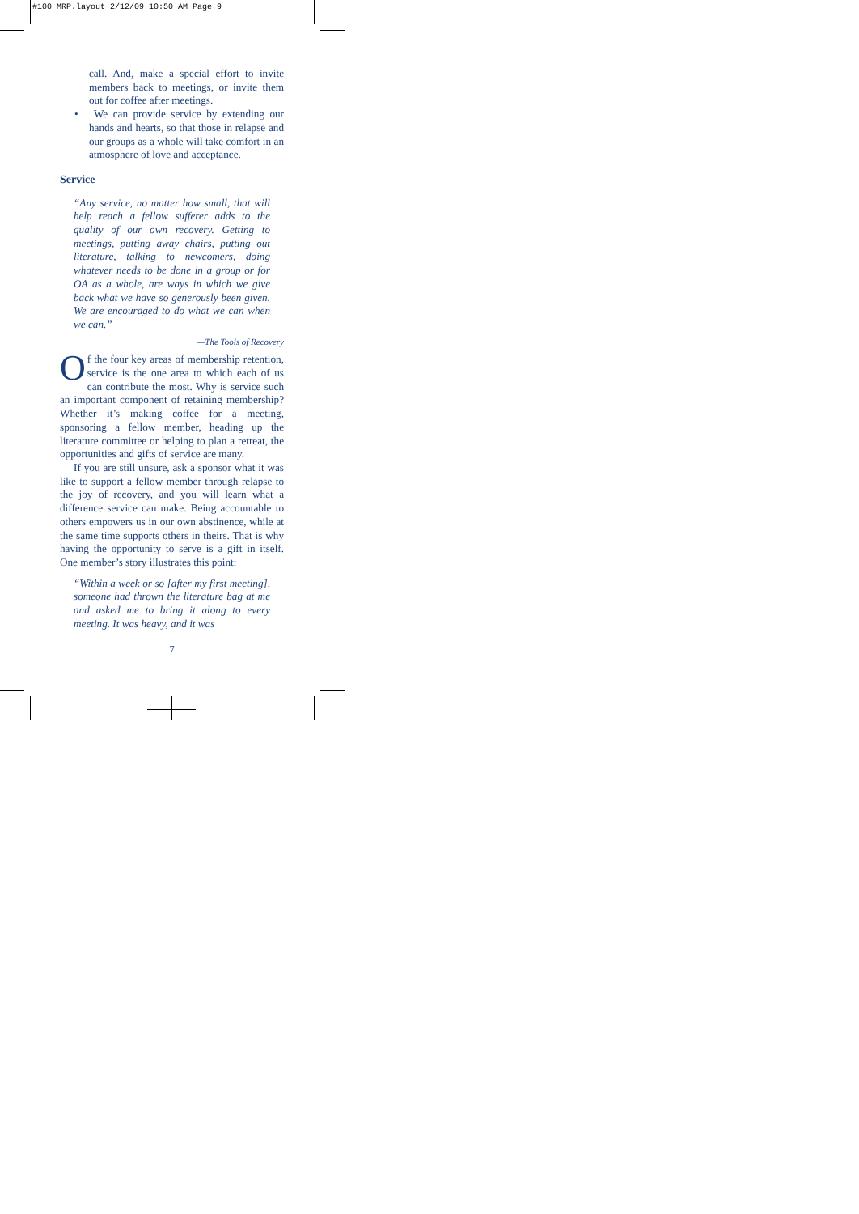#100 MRP.layout 2/12/09 10:50 AM Page 9
call. And, make a special effort to invite members back to meetings, or invite them out for coffee after meetings.
• We can provide service by extending our hands and hearts, so that those in relapse and our groups as a whole will take comfort in an atmosphere of love and acceptance.
Service
“Any service, no matter how small, that will help reach a fellow sufferer adds to the quality of our own recovery. Getting to meetings, putting away chairs, putting out literature, talking to newcomers, doing whatever needs to be done in a group or for OA as a whole, are ways in which we give back what we have so generously been given. We are encouraged to do what we can when we can.”
—The Tools of Recovery
Of the four key areas of membership retention, service is the one area to which each of us can contribute the most. Why is service such an important component of retaining membership? Whether it’s making coffee for a meeting, sponsoring a fellow member, heading up the literature committee or helping to plan a retreat, the opportunities and gifts of service are many.
If you are still unsure, ask a sponsor what it was like to support a fellow member through relapse to the joy of recovery, and you will learn what a difference service can make. Being accountable to others empowers us in our own abstinence, while at the same time supports others in theirs. That is why having the opportunity to serve is a gift in itself. One member’s story illustrates this point:
“Within a week or so [after my first meeting], someone had thrown the literature bag at me and asked me to bring it along to every meeting. It was heavy, and it was
7